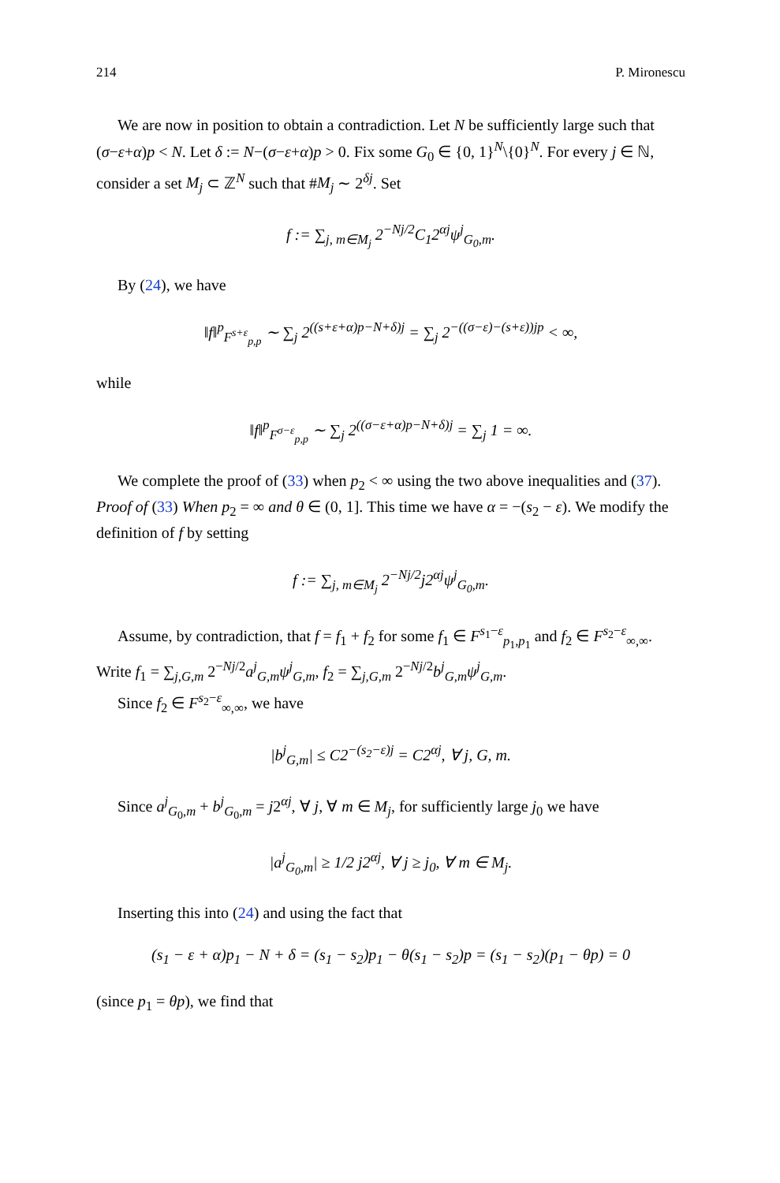214 P. Mironescu
We are now in position to obtain a contradiction. Let N be sufficiently large such that (σ−ε+α)p < N. Let δ := N−(σ−ε+α)p > 0. Fix some G<sub>0</sub> ∈ {0, 1}<sup>N</sup>\{0}<sup>N</sup>. For every j ∈ ℕ, consider a set M<sub>j</sub> ⊂ ℤ<sup>N</sup> such that #M<sub>j</sub> ∼ 2<sup>δj</sup>. Set
f := ∑<sub>j, m∈M<sub>j</sub></sub> 2<sup>−Nj/2</sup>C<sub>1</sub>2<sup>αj</sup>ψ<sup>j</sup><sub>G<sub>0</sub>,m</sub>.
By (24), we have
‖f‖<sup>p</sup><sub>F<sup>s+ε</sup><sub>p,p</sub></sub> ∼ ∑<sub>j</sub> 2<sup>((s+ε+α)p−N+δ)j</sup> = ∑<sub>j</sub> 2<sup>−((σ−ε)−(s+ε))jp</sup> < ∞,
while
‖f‖<sup>p</sup><sub>F<sup>σ−ε</sup><sub>p,p</sub></sub> ∼ ∑<sub>j</sub> 2<sup>((σ−ε+α)p−N+δ)j</sup> = ∑<sub>j</sub> 1 = ∞.
We complete the proof of (33) when p<sub>2</sub> < ∞ using the two above inequalities and (37).
Proof of (33) When p<sub>2</sub> = ∞ and θ ∈ (0, 1]. This time we have α = −(s<sub>2</sub> − ε). We modify the definition of f by setting
f := ∑<sub>j, m∈M<sub>j</sub></sub> 2<sup>−Nj/2</sup>j2<sup>αj</sup>ψ<sup>j</sup><sub>G<sub>0</sub>,m</sub>.
Assume, by contradiction, that f = f<sub>1</sub> + f<sub>2</sub> for some f<sub>1</sub> ∈ F<sup>s<sub>1</sub>−ε</sup><sub>p<sub>1</sub>,p<sub>1</sub></sub> and f<sub>2</sub> ∈ F<sup>s<sub>2</sub>−ε</sup><sub>∞,∞</sub>. Write f<sub>1</sub> = ∑<sub>j,G,m</sub> 2<sup>−Nj/2</sup>a<sup>j</sup><sub>G,m</sub>ψ<sup>j</sup><sub>G,m</sub>, f<sub>2</sub> = ∑<sub>j,G,m</sub> 2<sup>−Nj/2</sup>b<sup>j</sup><sub>G,m</sub>ψ<sup>j</sup><sub>G,m</sub>.
Since f<sub>2</sub> ∈ F<sup>s<sub>2</sub>−ε</sup><sub>∞,∞</sub>, we have
|b<sup>j</sup><sub>G,m</sub>| ≤ C2<sup>−(s<sub>2</sub>−ε)j</sup> = C2<sup>αj</sup>, ∀ j, G, m.
Since a<sup>j</sup><sub>G<sub>0</sub>,m</sub> + b<sup>j</sup><sub>G<sub>0</sub>,m</sub> = j2<sup>αj</sup>, ∀ j, ∀ m ∈ M<sub>j</sub>, for sufficiently large j<sub>0</sub> we have
|a<sup>j</sup><sub>G<sub>0</sub>,m</sub>| ≥ 1/2 j2<sup>αj</sup>, ∀ j ≥ j<sub>0</sub>, ∀ m ∈ M<sub>j</sub>.
Inserting this into (24) and using the fact that
(s<sub>1</sub> − ε + α)p<sub>1</sub> − N + δ = (s<sub>1</sub> − s<sub>2</sub>)p<sub>1</sub> − θ(s<sub>1</sub> − s<sub>2</sub>)p = (s<sub>1</sub> − s<sub>2</sub>)(p<sub>1</sub> − θp) = 0
(since p<sub>1</sub> = θp), we find that